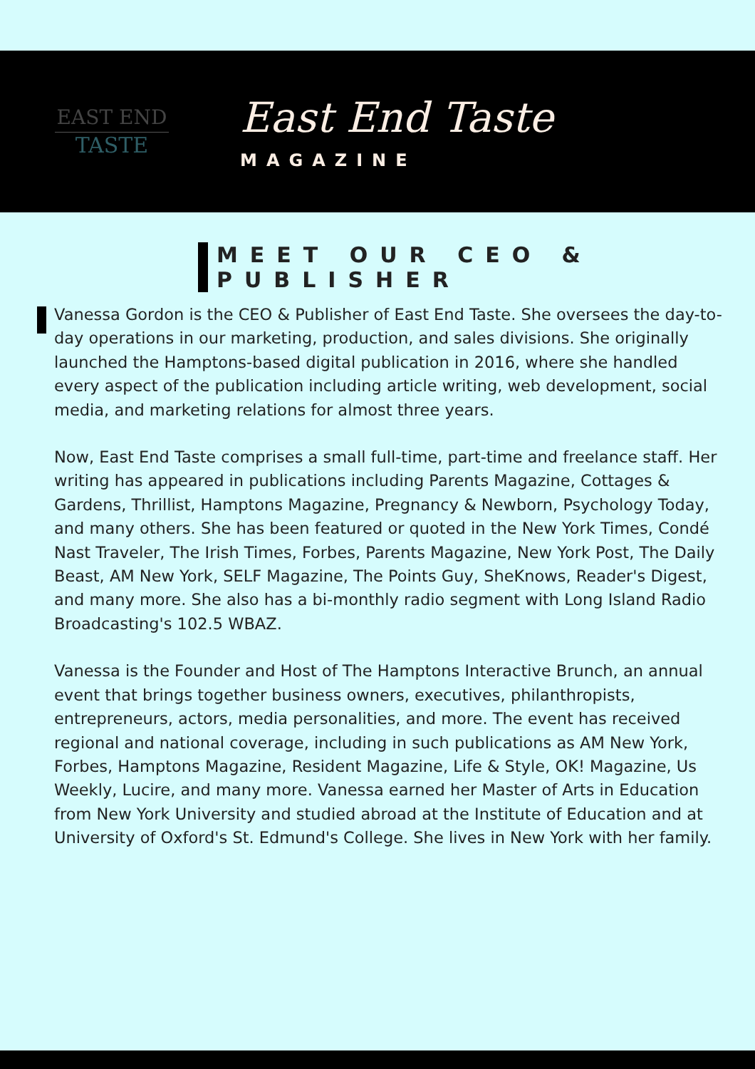EAST END
TASTE
East End Taste
MAGAZINE
MEET OUR CEO & PUBLISHER
Vanessa Gordon is the CEO & Publisher of East End Taste. She oversees the day-to-day operations in our marketing, production, and sales divisions. She originally launched the Hamptons-based digital publication in 2016, where she handled every aspect of the publication including article writing, web development, social media, and marketing relations for almost three years.
Now, East End Taste comprises a small full-time, part-time and freelance staff. Her writing has appeared in publications including Parents Magazine, Cottages & Gardens, Thrillist, Hamptons Magazine, Pregnancy & Newborn, Psychology Today, and many others. She has been featured or quoted in the New York Times, Condé Nast Traveler, The Irish Times, Forbes, Parents Magazine, New York Post, The Daily Beast, AM New York, SELF Magazine, The Points Guy, SheKnows, Reader's Digest, and many more. She also has a bi-monthly radio segment with Long Island Radio Broadcasting's 102.5 WBAZ.
Vanessa is the Founder and Host of The Hamptons Interactive Brunch, an annual event that brings together business owners, executives, philanthropists, entrepreneurs, actors, media personalities, and more. The event has received regional and national coverage, including in such publications as AM New York, Forbes, Hamptons Magazine, Resident Magazine, Life & Style, OK! Magazine, Us Weekly, Lucire, and many more. Vanessa earned her Master of Arts in Education from New York University and studied abroad at the Institute of Education and at University of Oxford's St. Edmund's College. She lives in New York with her family.